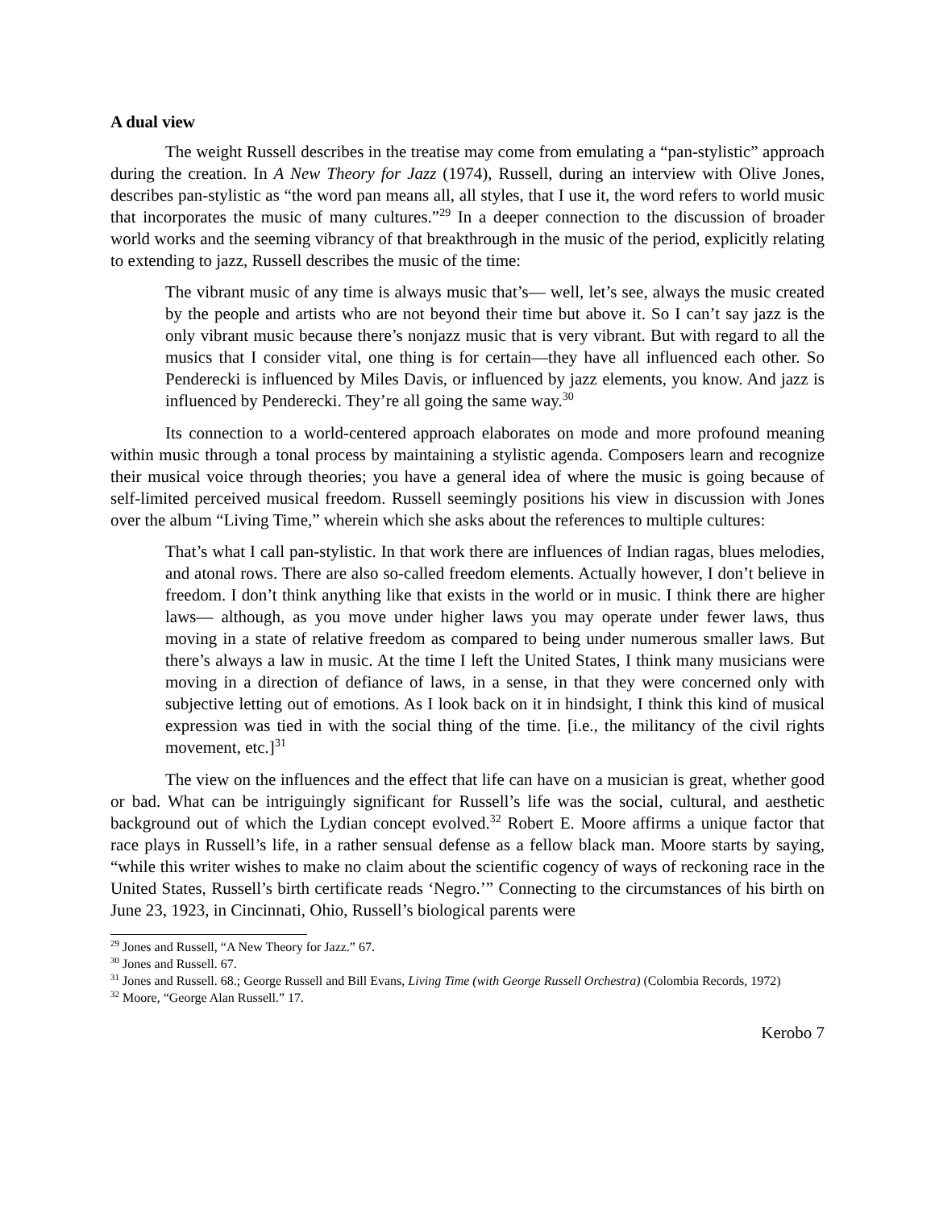A dual view
The weight Russell describes in the treatise may come from emulating a “pan-stylistic” approach during the creation. In A New Theory for Jazz (1974), Russell, during an interview with Olive Jones, describes pan-stylistic as “the word pan means all, all styles, that I use it, the word refers to world music that incorporates the music of many cultures.”<sup>29</sup> In a deeper connection to the discussion of broader world works and the seeming vibrancy of that breakthrough in the music of the period, explicitly relating to extending to jazz, Russell describes the music of the time:
The vibrant music of any time is always music that’s— well, let’s see, always the music created by the people and artists who are not beyond their time but above it. So I can’t say jazz is the only vibrant music because there’s nonjazz music that is very vibrant. But with regard to all the musics that I consider vital, one thing is for certain—they have all influenced each other. So Penderecki is influenced by Miles Davis, or influenced by jazz elements, you know. And jazz is influenced by Penderecki. They’re all going the same way.<sup>30</sup>
Its connection to a world-centered approach elaborates on mode and more profound meaning within music through a tonal process by maintaining a stylistic agenda. Composers learn and recognize their musical voice through theories; you have a general idea of where the music is going because of self-limited perceived musical freedom. Russell seemingly positions his view in discussion with Jones over the album “Living Time,” wherein which she asks about the references to multiple cultures:
That’s what I call pan-stylistic. In that work there are influences of Indian ragas, blues melodies, and atonal rows. There are also so-called freedom elements. Actually however, I don’t believe in freedom. I don’t think anything like that exists in the world or in music. I think there are higher laws— although, as you move under higher laws you may operate under fewer laws, thus moving in a state of relative freedom as compared to being under numerous smaller laws. But there’s always a law in music. At the time I left the United States, I think many musicians were moving in a direction of defiance of laws, in a sense, in that they were concerned only with subjective letting out of emotions. As I look back on it in hindsight, I think this kind of musical expression was tied in with the social thing of the time. [i.e., the militancy of the civil rights movement, etc.]<sup>31</sup>
The view on the influences and the effect that life can have on a musician is great, whether good or bad. What can be intriguingly significant for Russell’s life was the social, cultural, and aesthetic background out of which the Lydian concept evolved.<sup>32</sup> Robert E. Moore affirms a unique factor that race plays in Russell’s life, in a rather sensual defense as a fellow black man. Moore starts by saying, “while this writer wishes to make no claim about the scientific cogency of ways of reckoning race in the United States, Russell’s birth certificate reads ‘Negro.’” Connecting to the circumstances of his birth on June 23, 1923, in Cincinnati, Ohio, Russell’s biological parents were
<sup>29</sup> Jones and Russell, “A New Theory for Jazz.” 67.
<sup>30</sup> Jones and Russell. 67.
<sup>31</sup> Jones and Russell. 68.; George Russell and Bill Evans, Living Time (with George Russell Orchestra) (Colombia Records, 1972)
<sup>32</sup> Moore, “George Alan Russell.” 17.
Kerobo 7